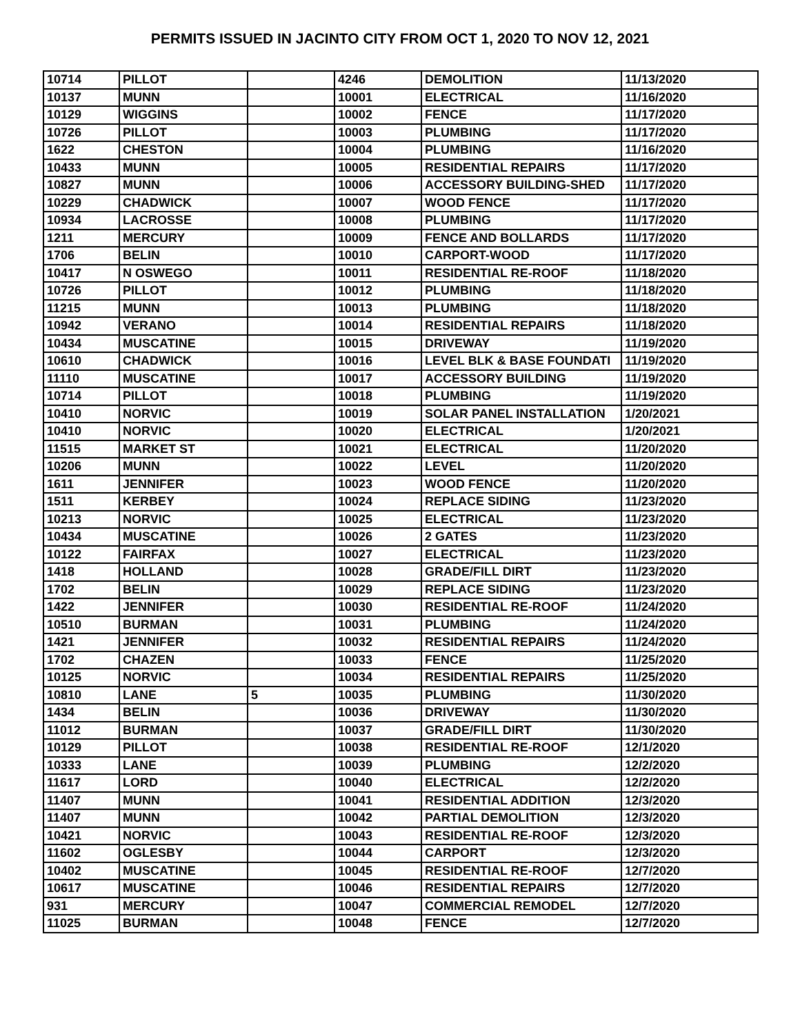PERMITS ISSUED IN JACINTO CITY FROM OCT 1, 2020 TO NOV 12, 2021
| 10714 | PILLOT | | 4246 | DEMOLITION | 11/13/2020 |
| 10137 | MUNN | | 10001 | ELECTRICAL | 11/16/2020 |
| 10129 | WIGGINS | | 10002 | FENCE | 11/17/2020 |
| 10726 | PILLOT | | 10003 | PLUMBING | 11/17/2020 |
| 1622 | CHESTON | | 10004 | PLUMBING | 11/16/2020 |
| 10433 | MUNN | | 10005 | RESIDENTIAL REPAIRS | 11/17/2020 |
| 10827 | MUNN | | 10006 | ACCESSORY BUILDING-SHED | 11/17/2020 |
| 10229 | CHADWICK | | 10007 | WOOD FENCE | 11/17/2020 |
| 10934 | LACROSSE | | 10008 | PLUMBING | 11/17/2020 |
| 1211 | MERCURY | | 10009 | FENCE AND BOLLARDS | 11/17/2020 |
| 1706 | BELIN | | 10010 | CARPORT-WOOD | 11/17/2020 |
| 10417 | N OSWEGO | | 10011 | RESIDENTIAL RE-ROOF | 11/18/2020 |
| 10726 | PILLOT | | 10012 | PLUMBING | 11/18/2020 |
| 11215 | MUNN | | 10013 | PLUMBING | 11/18/2020 |
| 10942 | VERANO | | 10014 | RESIDENTIAL REPAIRS | 11/18/2020 |
| 10434 | MUSCATINE | | 10015 | DRIVEWAY | 11/19/2020 |
| 10610 | CHADWICK | | 10016 | LEVEL BLK & BASE FOUNDATI | 11/19/2020 |
| 11110 | MUSCATINE | | 10017 | ACCESSORY BUILDING | 11/19/2020 |
| 10714 | PILLOT | | 10018 | PLUMBING | 11/19/2020 |
| 10410 | NORVIC | | 10019 | SOLAR PANEL INSTALLATION | 1/20/2021 |
| 10410 | NORVIC | | 10020 | ELECTRICAL | 1/20/2021 |
| 11515 | MARKET ST | | 10021 | ELECTRICAL | 11/20/2020 |
| 10206 | MUNN | | 10022 | LEVEL | 11/20/2020 |
| 1611 | JENNIFER | | 10023 | WOOD FENCE | 11/20/2020 |
| 1511 | KERBEY | | 10024 | REPLACE SIDING | 11/23/2020 |
| 10213 | NORVIC | | 10025 | ELECTRICAL | 11/23/2020 |
| 10434 | MUSCATINE | | 10026 | 2 GATES | 11/23/2020 |
| 10122 | FAIRFAX | | 10027 | ELECTRICAL | 11/23/2020 |
| 1418 | HOLLAND | | 10028 | GRADE/FILL DIRT | 11/23/2020 |
| 1702 | BELIN | | 10029 | REPLACE SIDING | 11/23/2020 |
| 1422 | JENNIFER | | 10030 | RESIDENTIAL RE-ROOF | 11/24/2020 |
| 10510 | BURMAN | | 10031 | PLUMBING | 11/24/2020 |
| 1421 | JENNIFER | | 10032 | RESIDENTIAL REPAIRS | 11/24/2020 |
| 1702 | CHAZEN | | 10033 | FENCE | 11/25/2020 |
| 10125 | NORVIC | | 10034 | RESIDENTIAL REPAIRS | 11/25/2020 |
| 10810 | LANE | 5 | 10035 | PLUMBING | 11/30/2020 |
| 1434 | BELIN | | 10036 | DRIVEWAY | 11/30/2020 |
| 11012 | BURMAN | | 10037 | GRADE/FILL DIRT | 11/30/2020 |
| 10129 | PILLOT | | 10038 | RESIDENTIAL RE-ROOF | 12/1/2020 |
| 10333 | LANE | | 10039 | PLUMBING | 12/2/2020 |
| 11617 | LORD | | 10040 | ELECTRICAL | 12/2/2020 |
| 11407 | MUNN | | 10041 | RESIDENTIAL ADDITION | 12/3/2020 |
| 11407 | MUNN | | 10042 | PARTIAL DEMOLITION | 12/3/2020 |
| 10421 | NORVIC | | 10043 | RESIDENTIAL RE-ROOF | 12/3/2020 |
| 11602 | OGLESBY | | 10044 | CARPORT | 12/3/2020 |
| 10402 | MUSCATINE | | 10045 | RESIDENTIAL RE-ROOF | 12/7/2020 |
| 10617 | MUSCATINE | | 10046 | RESIDENTIAL REPAIRS | 12/7/2020 |
| 931 | MERCURY | | 10047 | COMMERCIAL REMODEL | 12/7/2020 |
| 11025 | BURMAN | | 10048 | FENCE | 12/7/2020 |